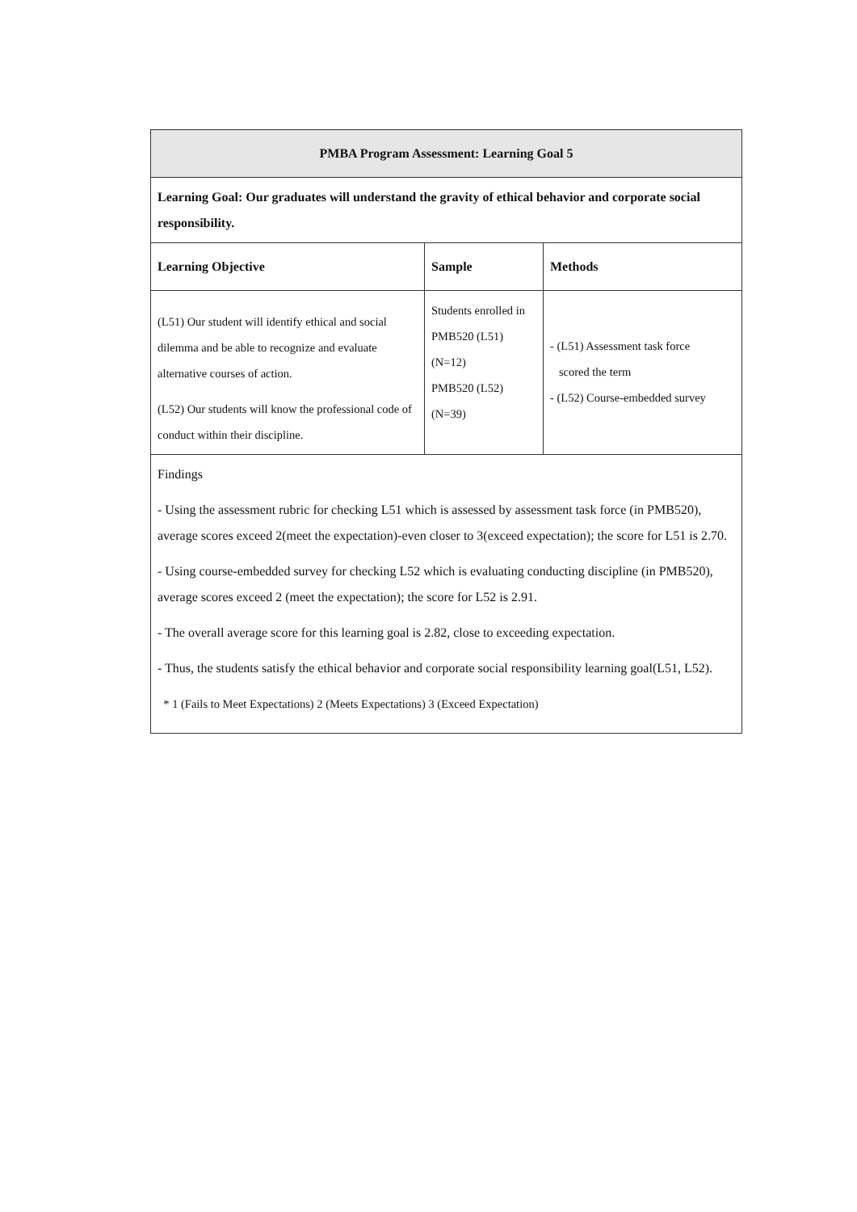| PMBA Program Assessment: Learning Goal 5 | | |
| --- | --- | --- |
| Learning Goal: Our graduates will understand the gravity of ethical behavior and corporate social responsibility. | | |
| Learning Objective | Sample | Methods |
| (L51) Our student will identify ethical and social dilemma and be able to recognize and evaluate alternative courses of action. (L52) Our students will know the professional code of conduct within their discipline. | Students enrolled in PMB520 (L51) (N=12) PMB520 (L52) (N=39) | - (L51) Assessment task force scored the term - (L52) Course-embedded survey |
| Findings - Using the assessment rubric for checking L51 which is assessed by assessment task force (in PMB520), average scores exceed 2(meet the expectation)-even closer to 3(exceed expectation); the score for L51 is 2.70. - Using course-embedded survey for checking L52 which is evaluating conducting discipline (in PMB520), average scores exceed 2 (meet the expectation); the score for L52 is 2.91. - The overall average score for this learning goal is 2.82, close to exceeding expectation. - Thus, the students satisfy the ethical behavior and corporate social responsibility learning goal(L51, L52). * 1 (Fails to Meet Expectations) 2 (Meets Expectations) 3 (Exceed Expectation) | | |